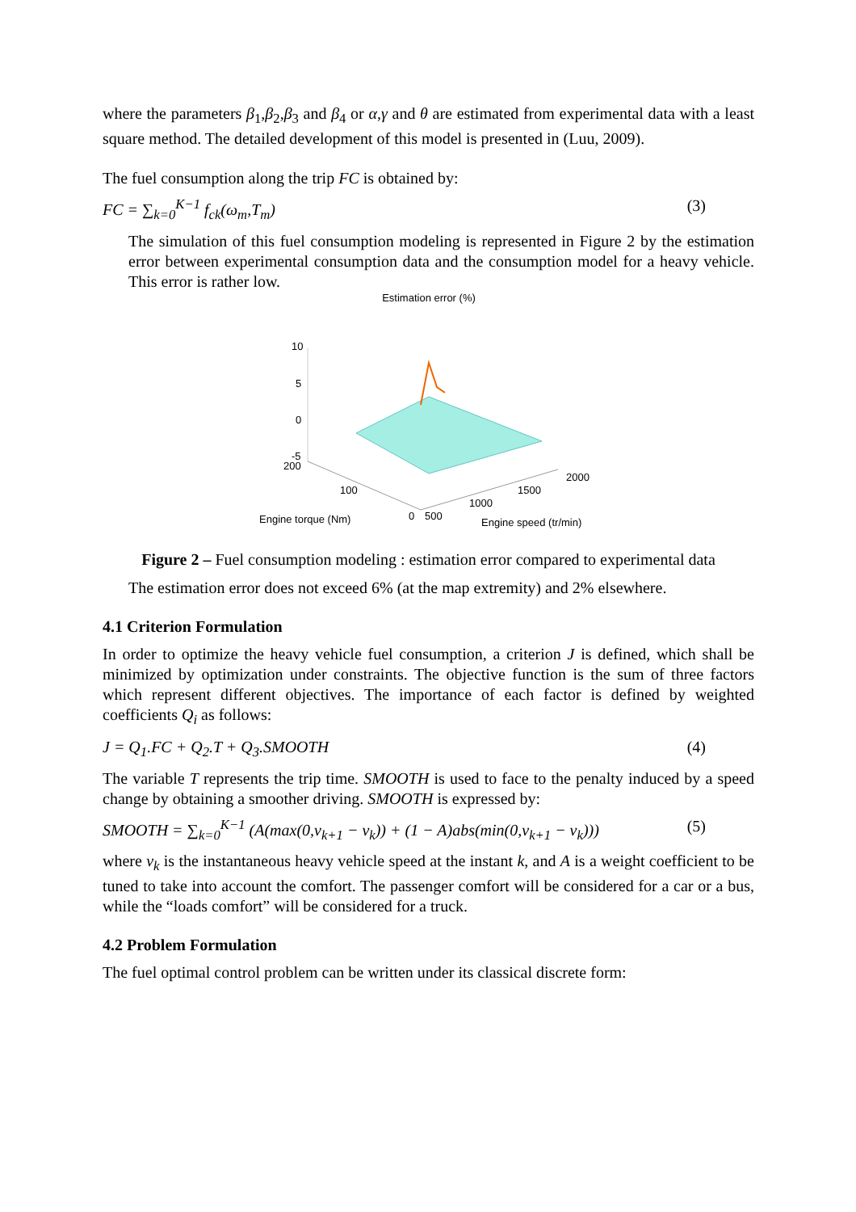where the parameters β<sub>1</sub>,β<sub>2</sub>,β<sub>3</sub> and β<sub>4</sub> or α,γ and θ are estimated from experimental data with a least square method. The detailed development of this model is presented in (Luu, 2009).
The fuel consumption along the trip FC is obtained by:
FC = ∑<sub>k=0</sub><sup>K−1</sup> f<sub>ck</sub>(ω<sub>m</sub>,T<sub>m</sub>) (3)
The simulation of this fuel consumption modeling is represented in Figure 2 by the estimation error between experimental consumption data and the consumption model for a heavy vehicle. This error is rather low.
Estimation error (%)
10
5
0
-5
200
100
0
500
1000
1500
2000
Engine torque (Nm)
Engine speed (tr/min)
Figure 2 – Fuel consumption modeling : estimation error compared to experimental data
The estimation error does not exceed 6% (at the map extremity) and 2% elsewhere.
4.1 Criterion Formulation
In order to optimize the heavy vehicle fuel consumption, a criterion J is defined, which shall be minimized by optimization under constraints. The objective function is the sum of three factors which represent different objectives. The importance of each factor is defined by weighted coefficients Q<sub>i</sub> as follows:
J = Q<sub>1</sub>.FC + Q<sub>2</sub>.T + Q<sub>3</sub>.SMOOTH (4)
The variable T represents the trip time. SMOOTH is used to face to the penalty induced by a speed change by obtaining a smoother driving. SMOOTH is expressed by:
SMOOTH = ∑<sub>k=0</sub><sup>K−1</sup> (A(max(0,v<sub>k+1</sub> − v<sub>k</sub>)) + (1 − A)abs(min(0,v<sub>k+1</sub> − v<sub>k</sub>))) (5)
where v<sub>k</sub> is the instantaneous heavy vehicle speed at the instant k, and A is a weight coefficient to be tuned to take into account the comfort. The passenger comfort will be considered for a car or a bus, while the “loads comfort” will be considered for a truck.
4.2 Problem Formulation
The fuel optimal control problem can be written under its classical discrete form: